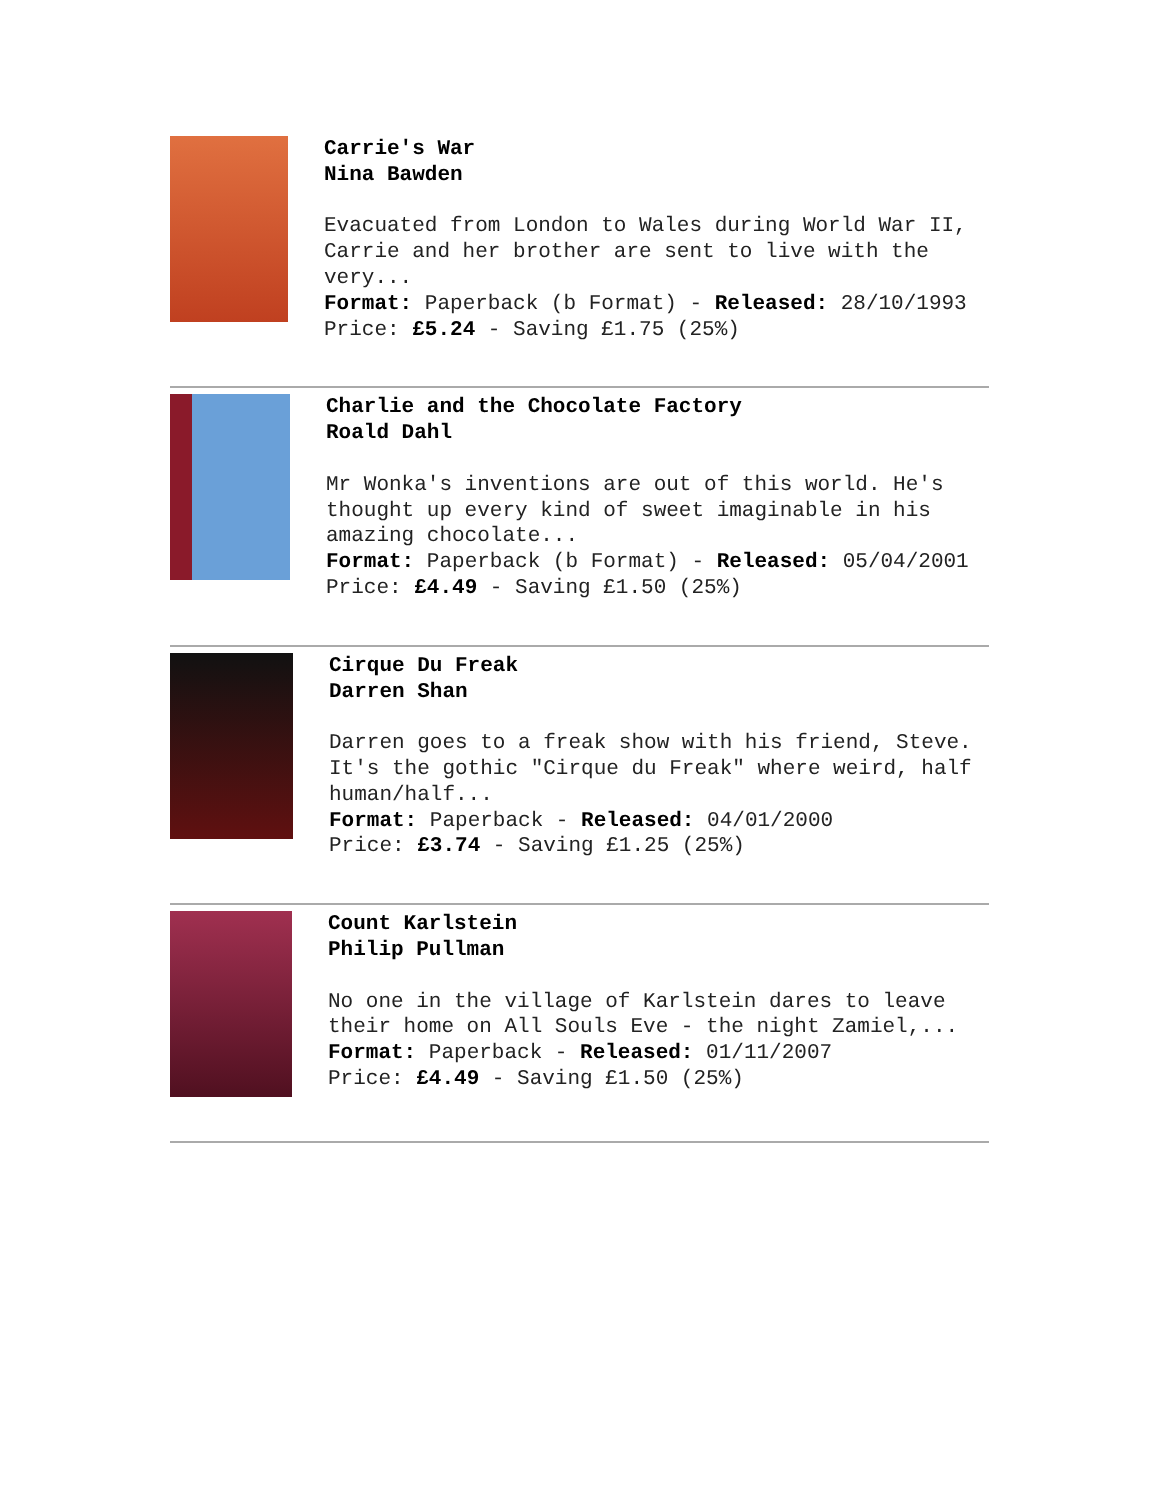Carrie's War
Nina Bawden
Evacuated from London to Wales during World War II, Carrie and her brother are sent to live with the very...
Format: Paperback (b Format) - Released: 28/10/1993
Price: £5.24 - Saving £1.75 (25%)
Charlie and the Chocolate Factory
Roald Dahl
Mr Wonka's inventions are out of this world. He's thought up every kind of sweet imaginable in his amazing chocolate...
Format: Paperback (b Format) - Released: 05/04/2001
Price: £4.49 - Saving £1.50 (25%)
Cirque Du Freak
Darren Shan
Darren goes to a freak show with his friend, Steve. It's the gothic "Cirque du Freak" where weird, half human/half...
Format: Paperback - Released: 04/01/2000
Price: £3.74 - Saving £1.25 (25%)
Count Karlstein
Philip Pullman
No one in the village of Karlstein dares to leave their home on All Souls Eve - the night Zamiel,...
Format: Paperback - Released: 01/11/2007
Price: £4.49 - Saving £1.50 (25%)